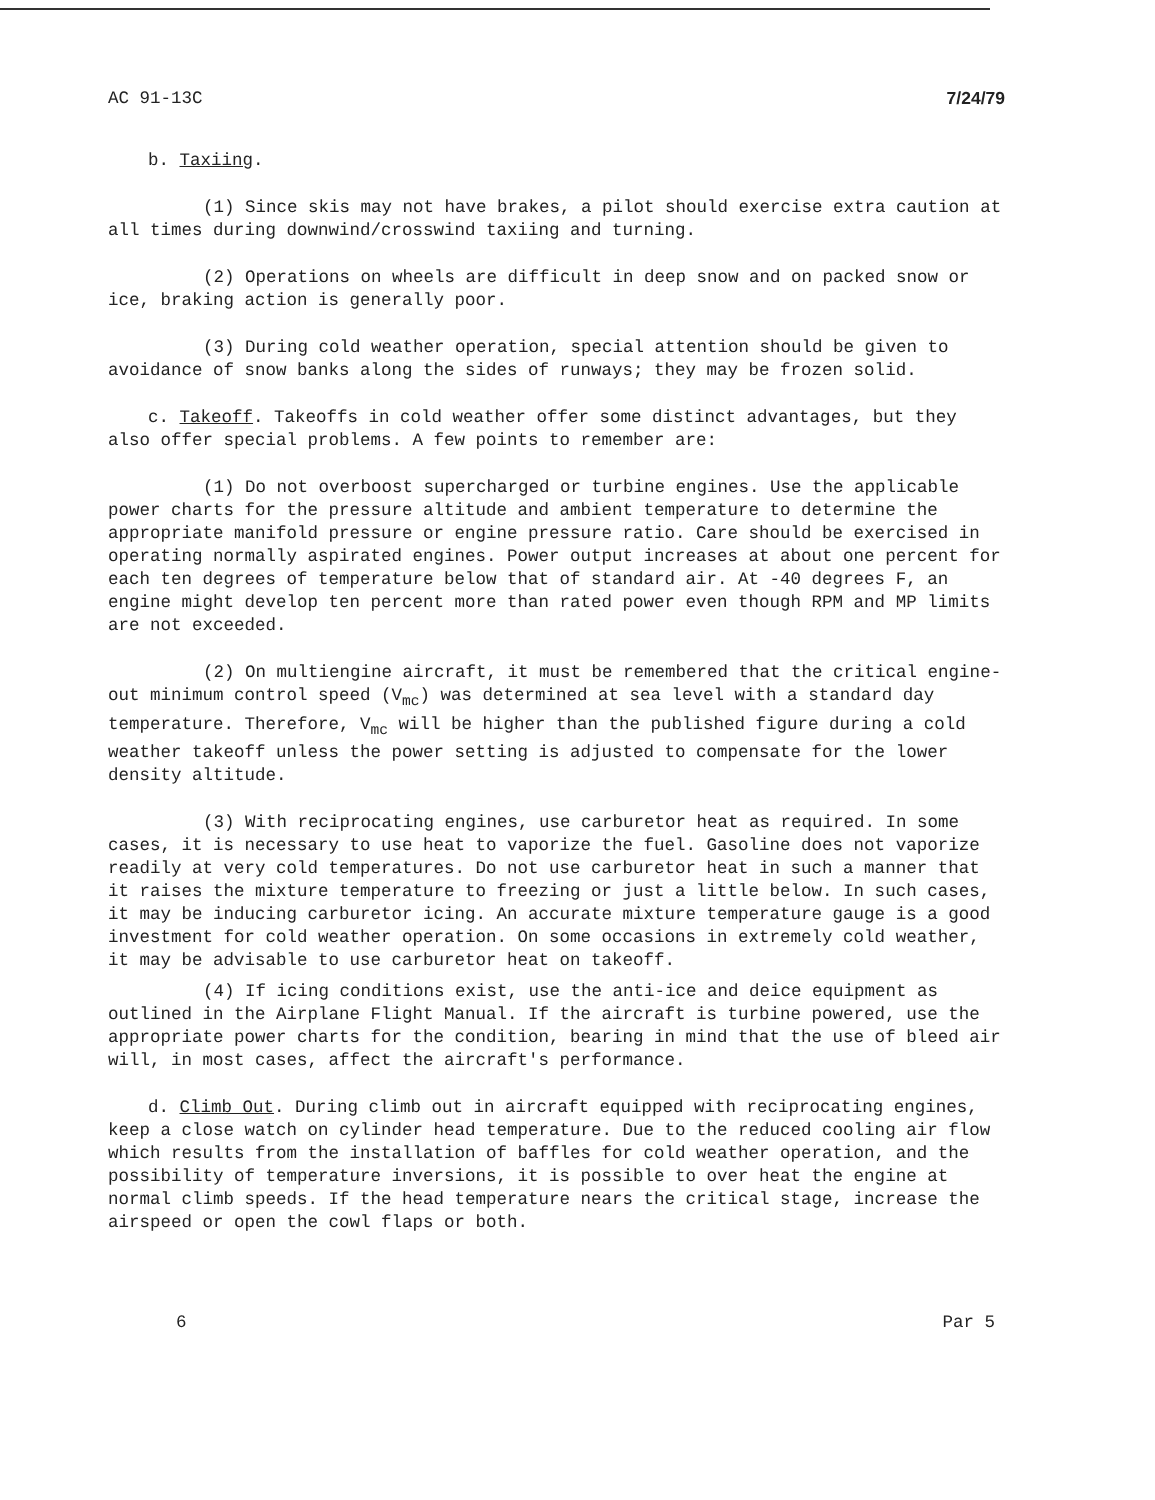AC 91-13C 7/24/79
b. Taxiing.
(1) Since skis may not have brakes, a pilot should exercise extra caution at all times during downwind/crosswind taxiing and turning.
(2) Operations on wheels are difficult in deep snow and on packed snow or ice, braking action is generally poor.
(3) During cold weather operation, special attention should be given to avoidance of snow banks along the sides of runways; they may be frozen solid.
c. Takeoff. Takeoffs in cold weather offer some distinct advantages, but they also offer special problems. A few points to remember are:
(1) Do not overboost supercharged or turbine engines. Use the applicable power charts for the pressure altitude and ambient temperature to determine the appropriate manifold pressure or engine pressure ratio. Care should be exercised in operating normally aspirated engines. Power output increases at about one percent for each ten degrees of temperature below that of standard air. At -40 degrees F, an engine might develop ten percent more than rated power even though RPM and MP limits are not exceeded.
(2) On multiengine aircraft, it must be remembered that the critical engine-out minimum control speed (V<sub>mc</sub>) was determined at sea level with a standard day temperature. Therefore, V<sub>mc</sub> will be higher than the published figure during a cold weather takeoff unless the power setting is adjusted to compensate for the lower density altitude.
(3) With reciprocating engines, use carburetor heat as required. In some cases, it is necessary to use heat to vaporize the fuel. Gasoline does not vaporize readily at very cold temperatures. Do not use carburetor heat in such a manner that it raises the mixture temperature to freezing or just a little below. In such cases, it may be inducing carburetor icing. An accurate mixture temperature gauge is a good investment for cold weather operation. On some occasions in extremely cold weather, it may be advisable to use carburetor heat on takeoff.
(4) If icing conditions exist, use the anti-ice and deice equipment as outlined in the Airplane Flight Manual. If the aircraft is turbine powered, use the appropriate power charts for the condition, bearing in mind that the use of bleed air will, in most cases, affect the aircraft's performance.
d. Climb Out. During climb out in aircraft equipped with reciprocating engines, keep a close watch on cylinder head temperature. Due to the reduced cooling air flow which results from the installation of baffles for cold weather operation, and the possibility of temperature inversions, it is possible to over heat the engine at normal climb speeds. If the head temperature nears the critical stage, increase the airspeed or open the cowl flaps or both.
6 Par 5